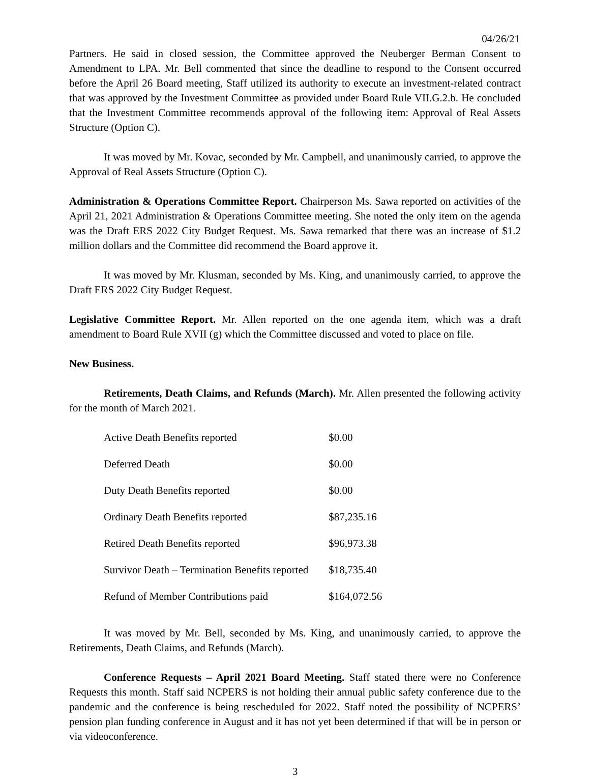04/26/21
Partners. He said in closed session, the Committee approved the Neuberger Berman Consent to Amendment to LPA. Mr. Bell commented that since the deadline to respond to the Consent occurred before the April 26 Board meeting, Staff utilized its authority to execute an investment-related contract that was approved by the Investment Committee as provided under Board Rule VII.G.2.b. He concluded that the Investment Committee recommends approval of the following item: Approval of Real Assets Structure (Option C).
It was moved by Mr. Kovac, seconded by Mr. Campbell, and unanimously carried, to approve the Approval of Real Assets Structure (Option C).
Administration & Operations Committee Report. Chairperson Ms. Sawa reported on activities of the April 21, 2021 Administration & Operations Committee meeting. She noted the only item on the agenda was the Draft ERS 2022 City Budget Request. Ms. Sawa remarked that there was an increase of $1.2 million dollars and the Committee did recommend the Board approve it.
It was moved by Mr. Klusman, seconded by Ms. King, and unanimously carried, to approve the Draft ERS 2022 City Budget Request.
Legislative Committee Report. Mr. Allen reported on the one agenda item, which was a draft amendment to Board Rule XVII (g) which the Committee discussed and voted to place on file.
New Business.
Retirements, Death Claims, and Refunds (March). Mr. Allen presented the following activity for the month of March 2021.
| Active Death Benefits reported | $0.00 |
| Deferred Death | $0.00 |
| Duty Death Benefits reported | $0.00 |
| Ordinary Death Benefits reported | $87,235.16 |
| Retired Death Benefits reported | $96,973.38 |
| Survivor Death – Termination Benefits reported | $18,735.40 |
| Refund of Member Contributions paid | $164,072.56 |
It was moved by Mr. Bell, seconded by Ms. King, and unanimously carried, to approve the Retirements, Death Claims, and Refunds (March).
Conference Requests – April 2021 Board Meeting. Staff stated there were no Conference Requests this month. Staff said NCPERS is not holding their annual public safety conference due to the pandemic and the conference is being rescheduled for 2022. Staff noted the possibility of NCPERS’ pension plan funding conference in August and it has not yet been determined if that will be in person or via videoconference.
3